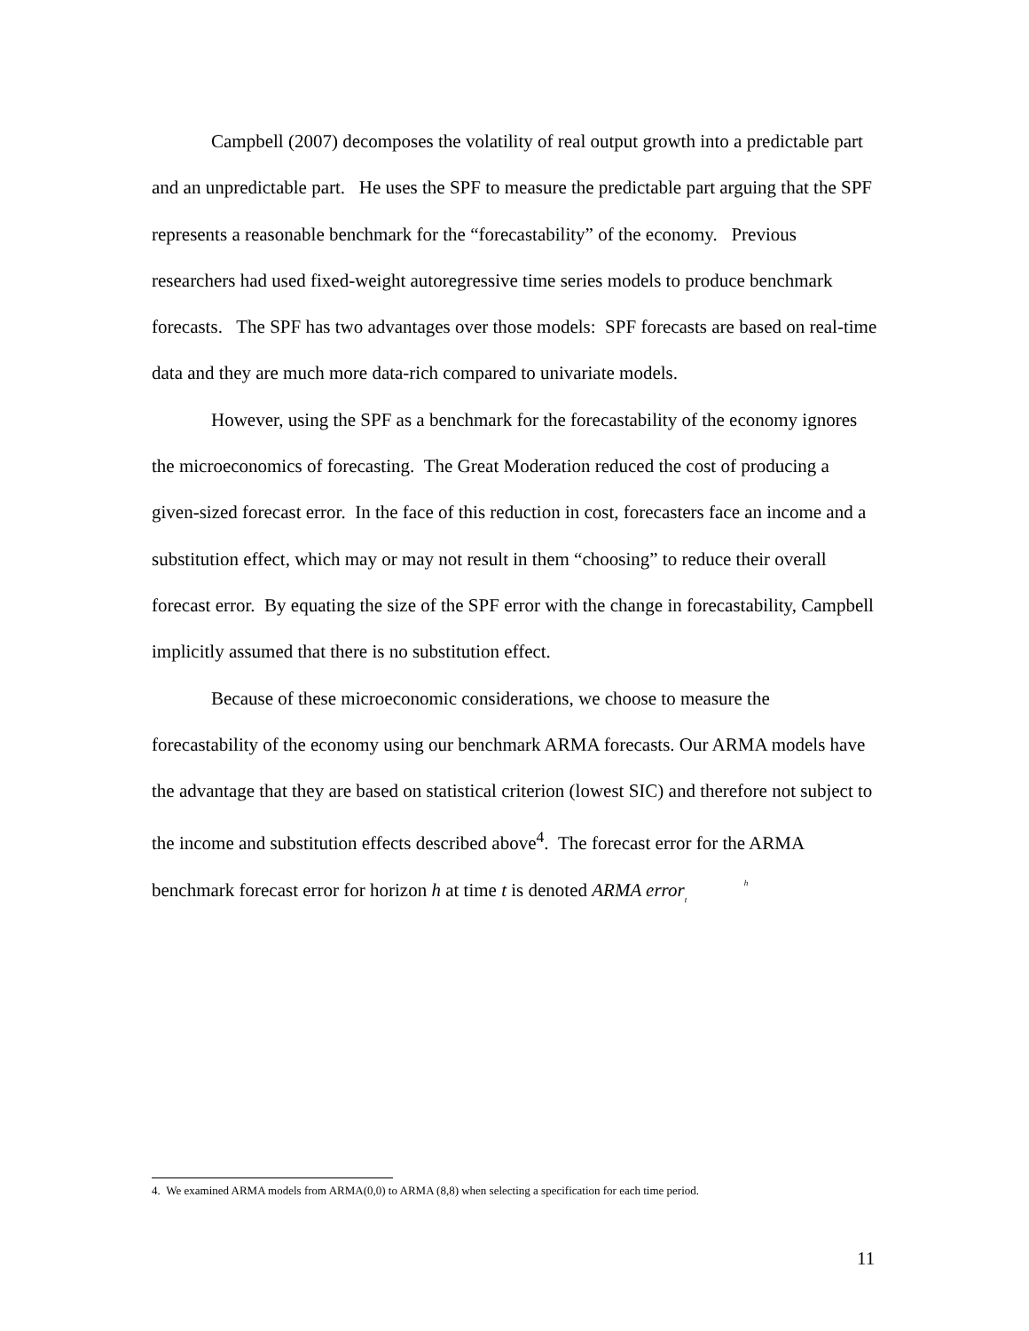Campbell (2007) decomposes the volatility of real output growth into a predictable part and an unpredictable part. He uses the SPF to measure the predictable part arguing that the SPF represents a reasonable benchmark for the “forecastability” of the economy. Previous researchers had used fixed-weight autoregressive time series models to produce benchmark forecasts. The SPF has two advantages over those models: SPF forecasts are based on real-time data and they are much more data-rich compared to univariate models.
However, using the SPF as a benchmark for the forecastability of the economy ignores the microeconomics of forecasting. The Great Moderation reduced the cost of producing a given-sized forecast error. In the face of this reduction in cost, forecasters face an income and a substitution effect, which may or may not result in them “choosing” to reduce their overall forecast error. By equating the size of the SPF error with the change in forecastability, Campbell implicitly assumed that there is no substitution effect.
Because of these microeconomic considerations, we choose to measure the forecastability of the economy using our benchmark ARMA forecasts. Our ARMA models have the advantage that they are based on statistical criterion (lowest SIC) and therefore not subject to the income and substitution effects described above<sup>4</sup>. The forecast error for the ARMA benchmark forecast error for horizon h at time t is denoted ARMA error <sup>h</sup>
<sub>t</sub>
4. We examined ARMA models from ARMA(0,0) to ARMA (8,8) when selecting a specification for each time period.
11